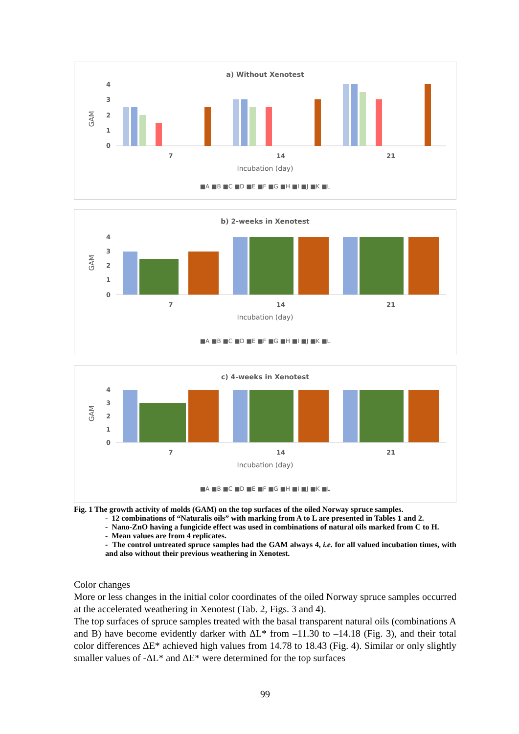a) Without Xenotest
GAM
4
3
2
1
0
7
14
21
Incubation (day)
■A ■B ■C ■D ■E ■F ■G ■H ■I ■J ■K ■L
b) 2-weeks in Xenotest
GAM
4
3
2
1
0
7
14
21
Incubation (day)
■A ■B ■C ■D ■E ■F ■G ■H ■I ■J ■K ■L
c) 4-weeks in Xenotest
GAM
4
3
2
1
0
7
14
21
Incubation (day)
■A ■B ■C ■D ■E ■F ■G ■H ■I ■J ■K ■L
Fig. 1 The growth activity of molds (GAM) on the top surfaces of the oiled Norway spruce samples.
- 12 combinations of “Naturalis oils” with marking from A to L are presented in Tables 1 and 2.
- Nano-ZnO having a fungicide effect was used in combinations of natural oils marked from C to H.
- Mean values are from 4 replicates.
- The control untreated spruce samples had the GAM always 4, i.e. for all valued incubation times, with and also without their previous weathering in Xenotest.
Color changes
More or less changes in the initial color coordinates of the oiled Norway spruce samples occurred at the accelerated weathering in Xenotest (Tab. 2, Figs. 3 and 4).
The top surfaces of spruce samples treated with the basal transparent natural oils (combinations A and B) have become evidently darker with ΔL* from –11.30 to –14.18 (Fig. 3), and their total color differences ΔE* achieved high values from 14.78 to 18.43 (Fig. 4). Similar or only slightly smaller values of -ΔL* and ΔE* were determined for the top surfaces
99